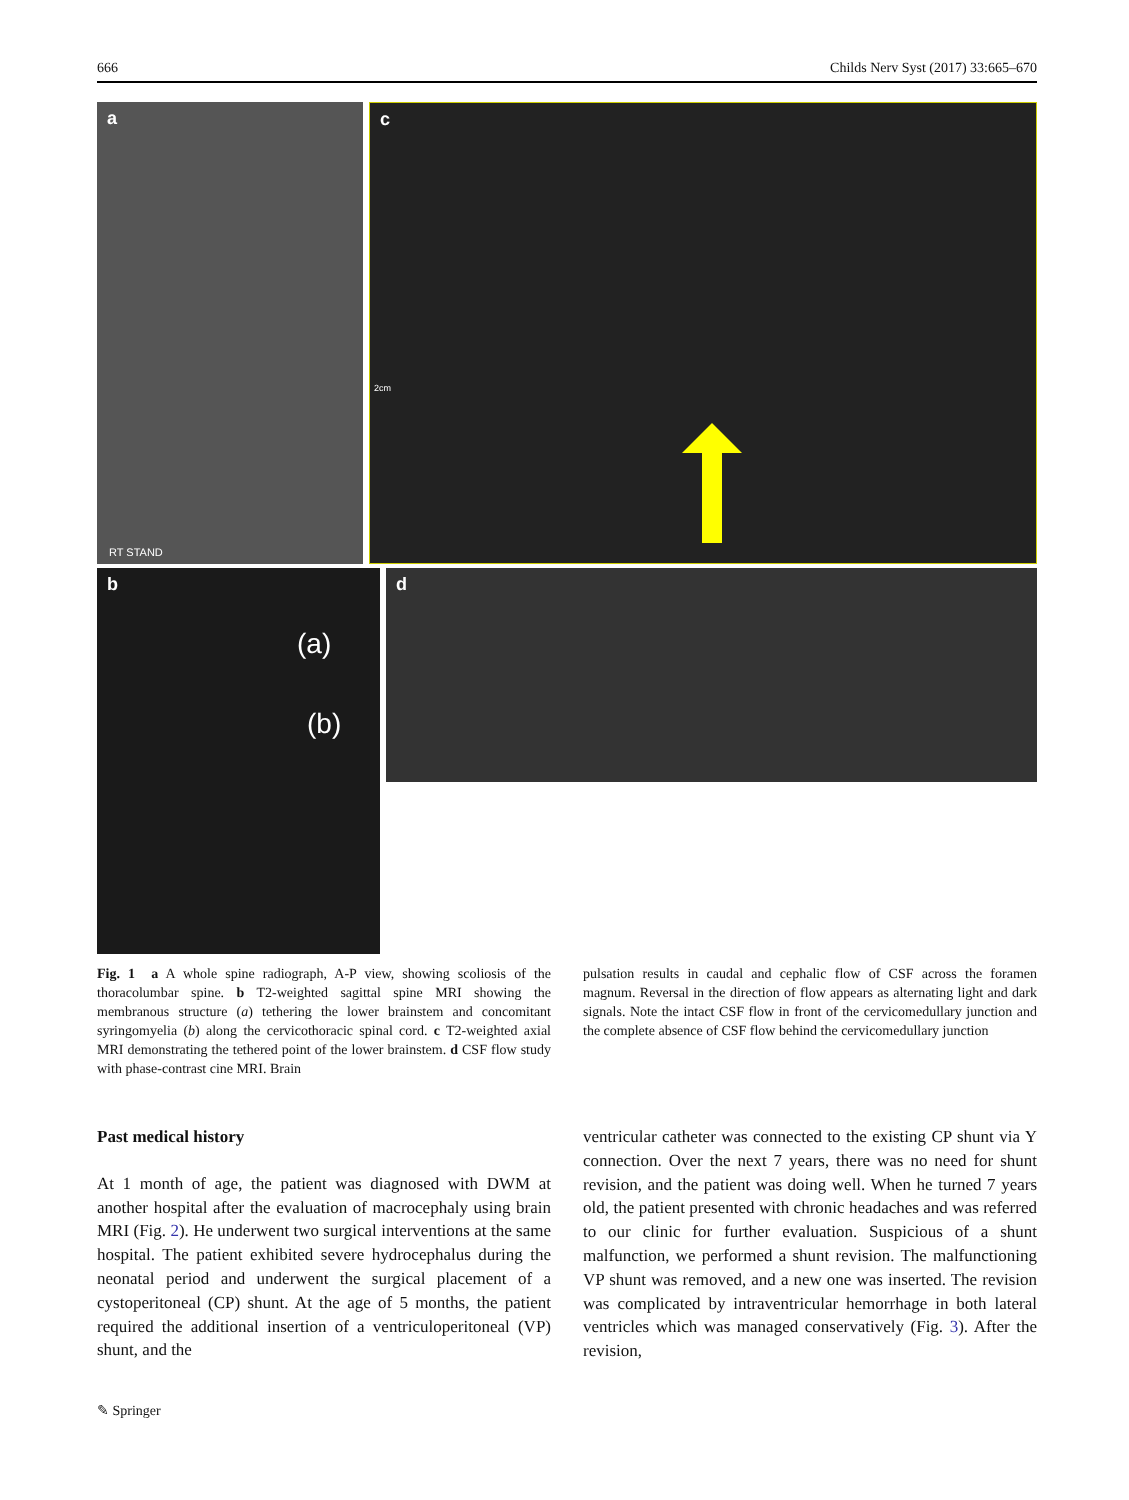666 Childs Nerv Syst (2017) 33:665–670
a
RT STAND
c
2cm
b
(a)
(b)
d
Fig. 1 a A whole spine radiograph, A-P view, showing scoliosis of the thoracolumbar spine. b T2-weighted sagittal spine MRI showing the membranous structure (a) tethering the lower brainstem and concomitant syringomyelia (b) along the cervicothoracic spinal cord. c T2-weighted axial MRI demonstrating the tethered point of the lower brainstem. d CSF flow study with phase-contrast cine MRI. Brain
pulsation results in caudal and cephalic flow of CSF across the foramen magnum. Reversal in the direction of flow appears as alternating light and dark signals. Note the intact CSF flow in front of the cervicomedullary junction and the complete absence of CSF flow behind the cervicomedullary junction
Past medical history
At 1 month of age, the patient was diagnosed with DWM at another hospital after the evaluation of macrocephaly using brain MRI (Fig. 2). He underwent two surgical interventions at the same hospital. The patient exhibited severe hydrocephalus during the neonatal period and underwent the surgical placement of a cystoperitoneal (CP) shunt. At the age of 5 months, the patient required the additional insertion of a ventriculoperitoneal (VP) shunt, and the
ventricular catheter was connected to the existing CP shunt via Y connection. Over the next 7 years, there was no need for shunt revision, and the patient was doing well. When he turned 7 years old, the patient presented with chronic headaches and was referred to our clinic for further evaluation. Suspicious of a shunt malfunction, we performed a shunt revision. The malfunctioning VP shunt was removed, and a new one was inserted. The revision was complicated by intraventricular hemorrhage in both lateral ventricles which was managed conservatively (Fig. 3). After the revision,
✎ Springer